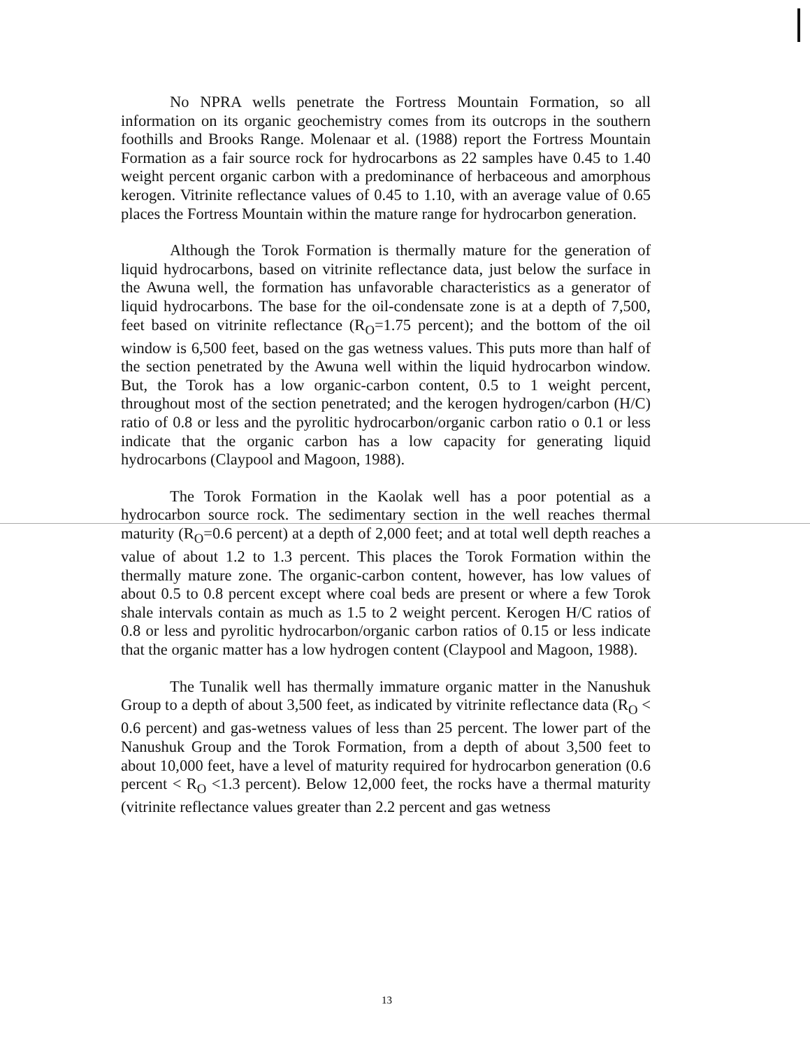No NPRA wells penetrate the Fortress Mountain Formation, so all information on its organic geochemistry comes from its outcrops in the southern foothills and Brooks Range. Molenaar et al. (1988) report the Fortress Mountain Formation as a fair source rock for hydrocarbons as 22 samples have 0.45 to 1.40 weight percent organic carbon with a predominance of herbaceous and amorphous kerogen. Vitrinite reflectance values of 0.45 to 1.10, with an average value of 0.65 places the Fortress Mountain within the mature range for hydrocarbon generation.
Although the Torok Formation is thermally mature for the generation of liquid hydrocarbons, based on vitrinite reflectance data, just below the surface in the Awuna well, the formation has unfavorable characteristics as a generator of liquid hydrocarbons. The base for the oil-condensate zone is at a depth of 7,500, feet based on vitrinite reflectance (R<sub>O</sub>=1.75 percent); and the bottom of the oil window is 6,500 feet, based on the gas wetness values. This puts more than half of the section penetrated by the Awuna well within the liquid hydrocarbon window. But, the Torok has a low organic-carbon content, 0.5 to 1 weight percent, throughout most of the section penetrated; and the kerogen hydrogen/carbon (H/C) ratio of 0.8 or less and the pyrolitic hydrocarbon/organic carbon ratio o 0.1 or less indicate that the organic carbon has a low capacity for generating liquid hydrocarbons (Claypool and Magoon, 1988).
The Torok Formation in the Kaolak well has a poor potential as a hydrocarbon source rock. The sedimentary section in the well reaches thermal maturity (R<sub>O</sub>=0.6 percent) at a depth of 2,000 feet; and at total well depth reaches a value of about 1.2 to 1.3 percent. This places the Torok Formation within the thermally mature zone. The organic-carbon content, however, has low values of about 0.5 to 0.8 percent except where coal beds are present or where a few Torok shale intervals contain as much as 1.5 to 2 weight percent. Kerogen H/C ratios of 0.8 or less and pyrolitic hydrocarbon/organic carbon ratios of 0.15 or less indicate that the organic matter has a low hydrogen content (Claypool and Magoon, 1988).
The Tunalik well has thermally immature organic matter in the Nanushuk Group to a depth of about 3,500 feet, as indicated by vitrinite reflectance data (R<sub>O</sub> < 0.6 percent) and gas-wetness values of less than 25 percent. The lower part of the Nanushuk Group and the Torok Formation, from a depth of about 3,500 feet to about 10,000 feet, have a level of maturity required for hydrocarbon generation (0.6 percent < R<sub>O</sub> <1.3 percent). Below 12,000 feet, the rocks have a thermal maturity (vitrinite reflectance values greater than 2.2 percent and gas wetness
13